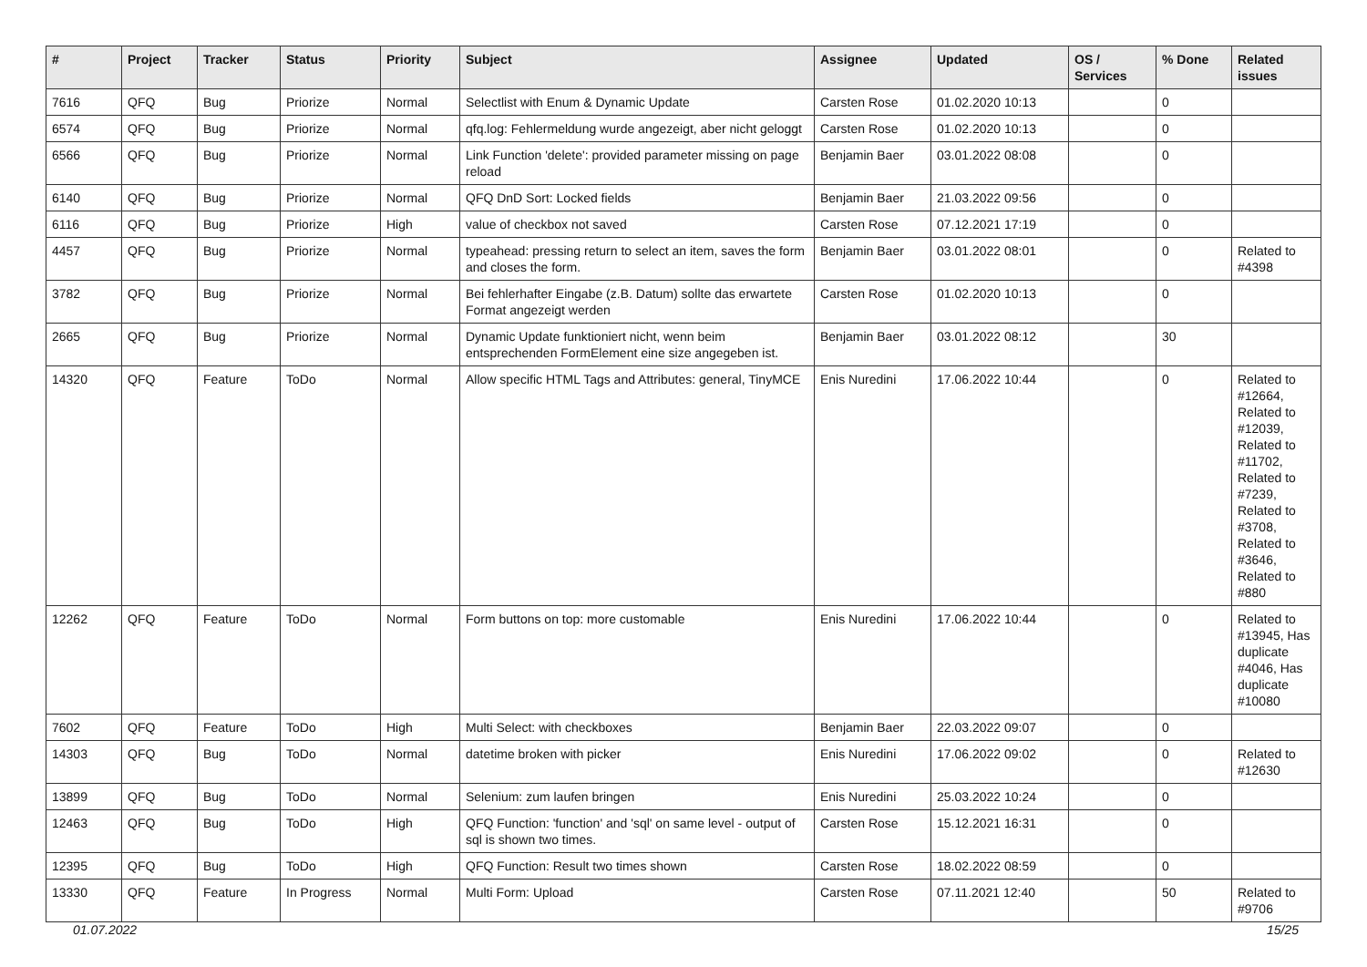| # | Project | Tracker | Status | Priority | Subject | Assignee | Updated | OS / Services | % Done | Related issues |
| --- | --- | --- | --- | --- | --- | --- | --- | --- | --- | --- |
| 7616 | QFQ | Bug | Priorize | Normal | Selectlist with Enum & Dynamic Update | Carsten Rose | 01.02.2020 10:13 | | 0 | |
| 6574 | QFQ | Bug | Priorize | Normal | qfq.log: Fehlermeldung wurde angezeigt, aber nicht geloggt | Carsten Rose | 01.02.2020 10:13 | | 0 | |
| 6566 | QFQ | Bug | Priorize | Normal | Link Function 'delete': provided parameter missing on page reload | Benjamin Baer | 03.01.2022 08:08 | | 0 | |
| 6140 | QFQ | Bug | Priorize | Normal | QFQ DnD Sort: Locked fields | Benjamin Baer | 21.03.2022 09:56 | | 0 | |
| 6116 | QFQ | Bug | Priorize | High | value of checkbox not saved | Carsten Rose | 07.12.2021 17:19 | | 0 | |
| 4457 | QFQ | Bug | Priorize | Normal | typeahead: pressing return to select an item, saves the form and closes the form. | Benjamin Baer | 03.01.2022 08:01 | | 0 | Related to #4398 |
| 3782 | QFQ | Bug | Priorize | Normal | Bei fehlerhafter Eingabe (z.B. Datum) sollte das erwartete Format angezeigt werden | Carsten Rose | 01.02.2020 10:13 | | 0 | |
| 2665 | QFQ | Bug | Priorize | Normal | Dynamic Update funktioniert nicht, wenn beim entsprechenden FormElement eine size angegeben ist. | Benjamin Baer | 03.01.2022 08:12 | | 30 | |
| 14320 | QFQ | Feature | ToDo | Normal | Allow specific HTML Tags and Attributes: general, TinyMCE | Enis Nuredini | 17.06.2022 10:44 | | 0 | Related to #12664, Related to #12039, Related to #11702, Related to #7239, Related to #3708, Related to #3646, Related to #880 |
| 12262 | QFQ | Feature | ToDo | Normal | Form buttons on top: more customable | Enis Nuredini | 17.06.2022 10:44 | | 0 | Related to #13945, Has duplicate #4046, Has duplicate #10080 |
| 7602 | QFQ | Feature | ToDo | High | Multi Select: with checkboxes | Benjamin Baer | 22.03.2022 09:07 | | 0 | |
| 14303 | QFQ | Bug | ToDo | Normal | datetime broken with picker | Enis Nuredini | 17.06.2022 09:02 | | 0 | Related to #12630 |
| 13899 | QFQ | Bug | ToDo | Normal | Selenium: zum laufen bringen | Enis Nuredini | 25.03.2022 10:24 | | 0 | |
| 12463 | QFQ | Bug | ToDo | High | QFQ Function: 'function' and 'sql' on same level - output of sql is shown two times. | Carsten Rose | 15.12.2021 16:31 | | 0 | |
| 12395 | QFQ | Bug | ToDo | High | QFQ Function: Result two times shown | Carsten Rose | 18.02.2022 08:59 | | 0 | |
| 13330 | QFQ | Feature | In Progress | Normal | Multi Form: Upload | Carsten Rose | 07.11.2021 12:40 | | 50 | Related to #9706 |
01.07.2022 15/25